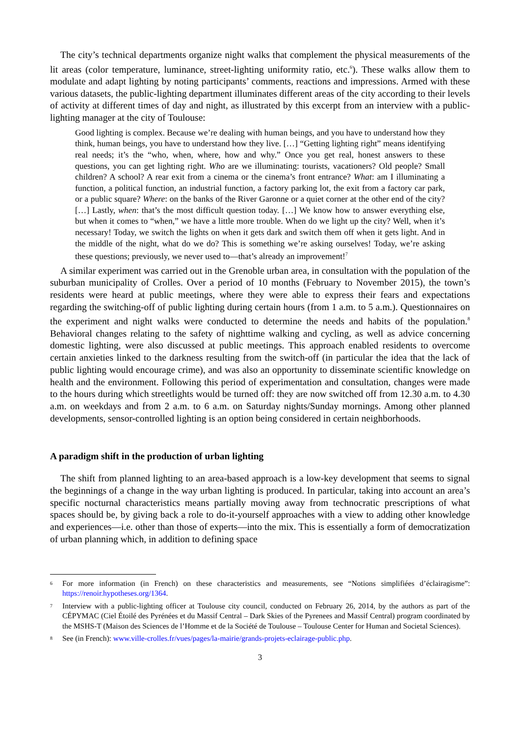The city’s technical departments organize night walks that complement the physical measurements of the lit areas (color temperature, luminance, street-lighting uniformity ratio, etc.<sup>6</sup>). These walks allow them to modulate and adapt lighting by noting participants’ comments, reactions and impressions. Armed with these various datasets, the public-lighting department illuminates different areas of the city according to their levels of activity at different times of day and night, as illustrated by this excerpt from an interview with a public-lighting manager at the city of Toulouse:
Good lighting is complex. Because we’re dealing with human beings, and you have to understand how they think, human beings, you have to understand how they live. […] “Getting lighting right” means identifying real needs; it’s the “who, when, where, how and why.” Once you get real, honest answers to these questions, you can get lighting right. Who are we illuminating: tourists, vacationers? Old people? Small children? A school? A rear exit from a cinema or the cinema’s front entrance? What: am I illuminating a function, a political function, an industrial function, a factory parking lot, the exit from a factory car park, or a public square? Where: on the banks of the River Garonne or a quiet corner at the other end of the city? […] Lastly, when: that’s the most difficult question today. […] We know how to answer everything else, but when it comes to “when,” we have a little more trouble. When do we light up the city? Well, when it’s necessary! Today, we switch the lights on when it gets dark and switch them off when it gets light. And in the middle of the night, what do we do? This is something we’re asking ourselves! Today, we’re asking these questions; previously, we never used to—that’s already an improvement!<sup>7</sup>
A similar experiment was carried out in the Grenoble urban area, in consultation with the population of the suburban municipality of Crolles. Over a period of 10 months (February to November 2015), the town’s residents were heard at public meetings, where they were able to express their fears and expectations regarding the switching-off of public lighting during certain hours (from 1 a.m. to 5 a.m.). Questionnaires on the experiment and night walks were conducted to determine the needs and habits of the population.<sup>8</sup> Behavioral changes relating to the safety of nighttime walking and cycling, as well as advice concerning domestic lighting, were also discussed at public meetings. This approach enabled residents to overcome certain anxieties linked to the darkness resulting from the switch-off (in particular the idea that the lack of public lighting would encourage crime), and was also an opportunity to disseminate scientific knowledge on health and the environment. Following this period of experimentation and consultation, changes were made to the hours during which streetlights would be turned off: they are now switched off from 12.30 a.m. to 4.30 a.m. on weekdays and from 2 a.m. to 6 a.m. on Saturday nights/Sunday mornings. Among other planned developments, sensor-controlled lighting is an option being considered in certain neighborhoods.
A paradigm shift in the production of urban lighting
The shift from planned lighting to an area-based approach is a low-key development that seems to signal the beginnings of a change in the way urban lighting is produced. In particular, taking into account an area’s specific nocturnal characteristics means partially moving away from technocratic prescriptions of what spaces should be, by giving back a role to do-it-yourself approaches with a view to adding other knowledge and experiences—i.e. other than those of experts—into the mix. This is essentially a form of democratization of urban planning which, in addition to defining space
6 For more information (in French) on these characteristics and measurements, see “Notions simplifiées d’éclairagisme”: https://renoir.hypotheses.org/1364.
7 Interview with a public-lighting officer at Toulouse city council, conducted on February 26, 2014, by the authors as part of the CÉPYMAC (Ciel Étoilé des Pyrénées et du Massif Central – Dark Skies of the Pyrenees and Massif Central) program coordinated by the MSHS-T (Maison des Sciences de l’Homme et de la Société de Toulouse – Toulouse Center for Human and Societal Sciences).
8 See (in French): www.ville-crolles.fr/vues/pages/la-mairie/grands-projets-eclairage-public.php.
3